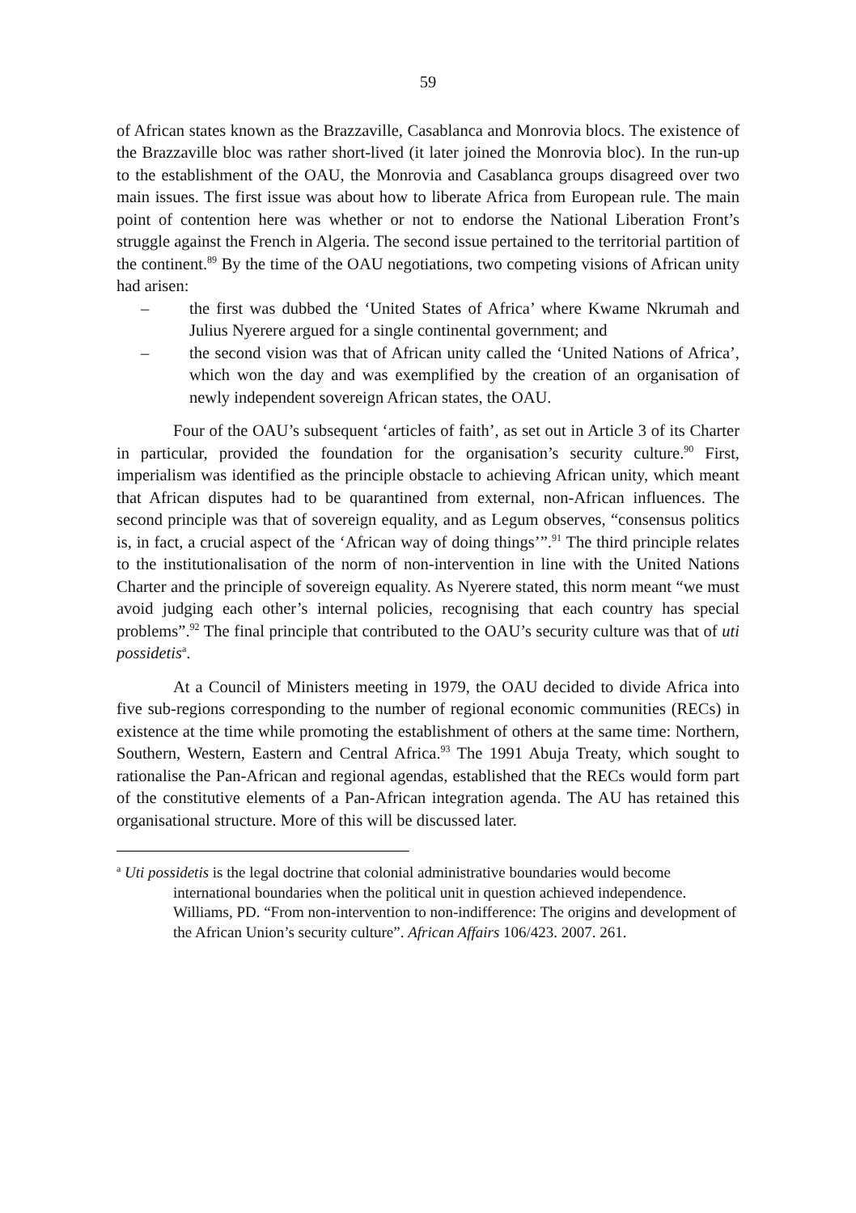59
of African states known as the Brazzaville, Casablanca and Monrovia blocs. The existence of the Brazzaville bloc was rather short-lived (it later joined the Monrovia bloc). In the run-up to the establishment of the OAU, the Monrovia and Casablanca groups disagreed over two main issues. The first issue was about how to liberate Africa from European rule. The main point of contention here was whether or not to endorse the National Liberation Front’s struggle against the French in Algeria. The second issue pertained to the territorial partition of the continent.<sup>89</sup> By the time of the OAU negotiations, two competing visions of African unity had arisen:
– the first was dubbed the ‘United States of Africa’ where Kwame Nkrumah and Julius Nyerere argued for a single continental government; and
– the second vision was that of African unity called the ‘United Nations of Africa’, which won the day and was exemplified by the creation of an organisation of newly independent sovereign African states, the OAU.
Four of the OAU’s subsequent ‘articles of faith’, as set out in Article 3 of its Charter in particular, provided the foundation for the organisation’s security culture.<sup>90</sup> First, imperialism was identified as the principle obstacle to achieving African unity, which meant that African disputes had to be quarantined from external, non-African influences. The second principle was that of sovereign equality, and as Legum observes, “consensus politics is, in fact, a crucial aspect of the ‘African way of doing things’”.<sup>91</sup> The third principle relates to the institutionalisation of the norm of non-intervention in line with the United Nations Charter and the principle of sovereign equality. As Nyerere stated, this norm meant “we must avoid judging each other’s internal policies, recognising that each country has special problems”.<sup>92</sup> The final principle that contributed to the OAU’s security culture was that of uti possidetis<sup>a</sup>.
At a Council of Ministers meeting in 1979, the OAU decided to divide Africa into five sub-regions corresponding to the number of regional economic communities (RECs) in existence at the time while promoting the establishment of others at the same time: Northern, Southern, Western, Eastern and Central Africa.<sup>93</sup> The 1991 Abuja Treaty, which sought to rationalise the Pan-African and regional agendas, established that the RECs would form part of the constitutive elements of a Pan-African integration agenda. The AU has retained this organisational structure. More of this will be discussed later.
<sup>a</sup> Uti possidetis is the legal doctrine that colonial administrative boundaries would become international boundaries when the political unit in question achieved independence. Williams, PD. “From non-intervention to non-indifference: The origins and development of the African Union’s security culture”. African Affairs 106/423. 2007. 261.